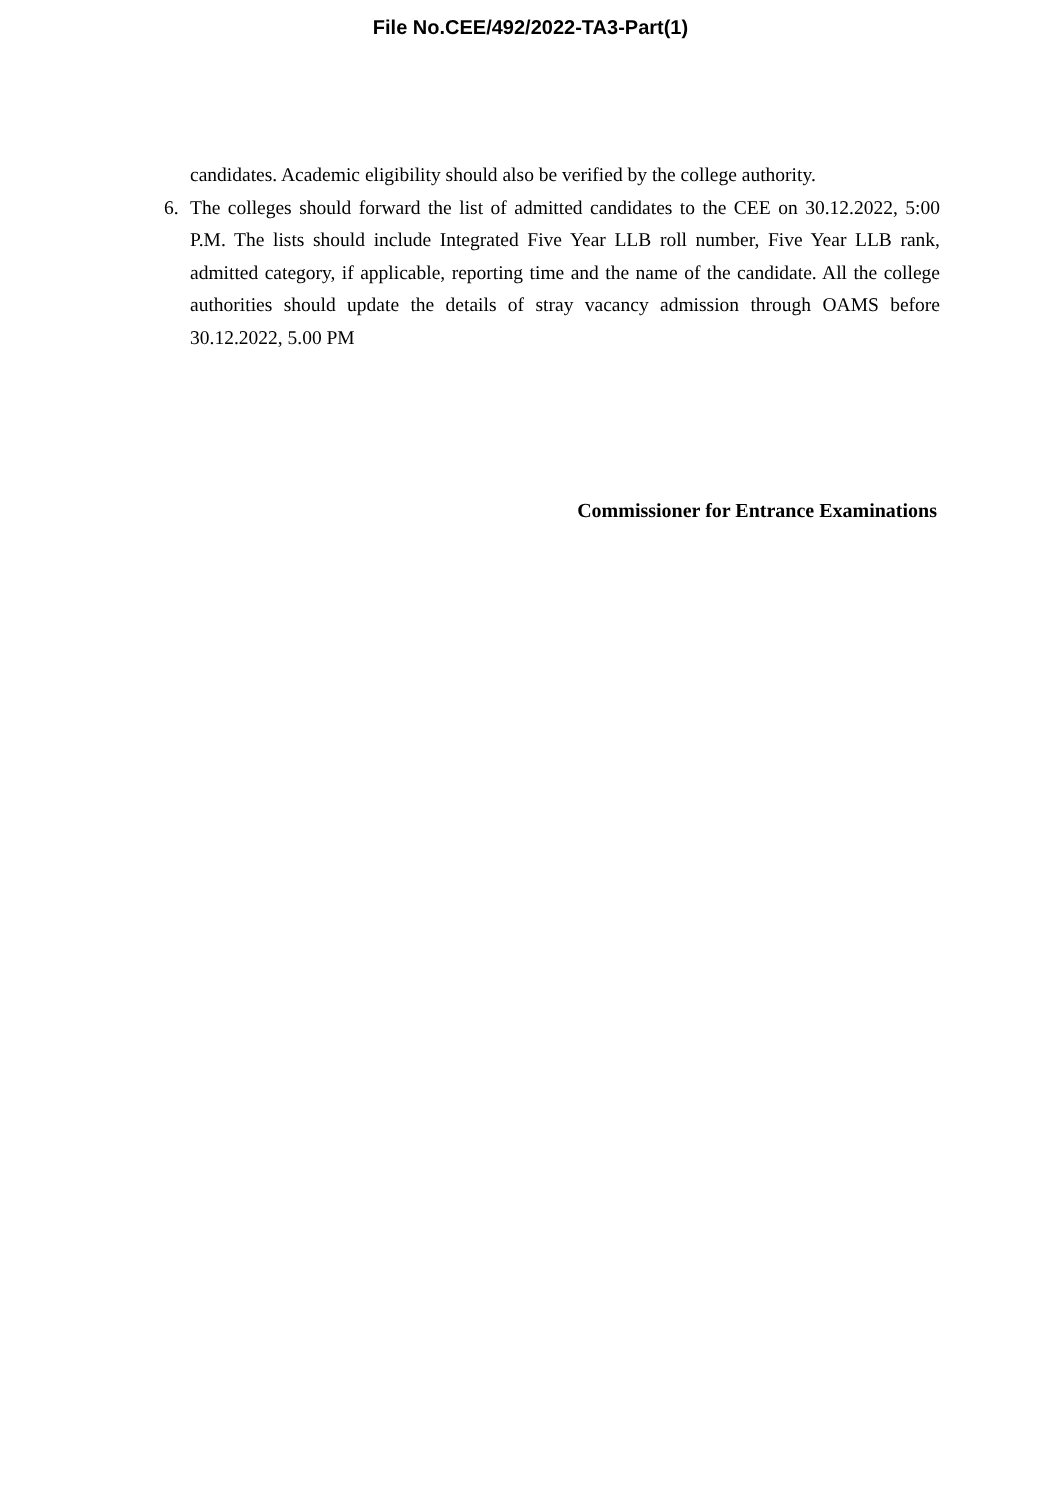File No.CEE/492/2022-TA3-Part(1)
candidates. Academic eligibility should also be verified by the college authority.
6. The colleges should forward the list of admitted candidates to the CEE on 30.12.2022, 5:00 P.M. The lists should include Integrated Five Year LLB roll number, Five Year LLB rank, admitted category, if applicable, reporting time and the name of the candidate. All the college authorities should update the details of stray vacancy admission through OAMS before 30.12.2022, 5.00 PM
Commissioner for Entrance Examinations